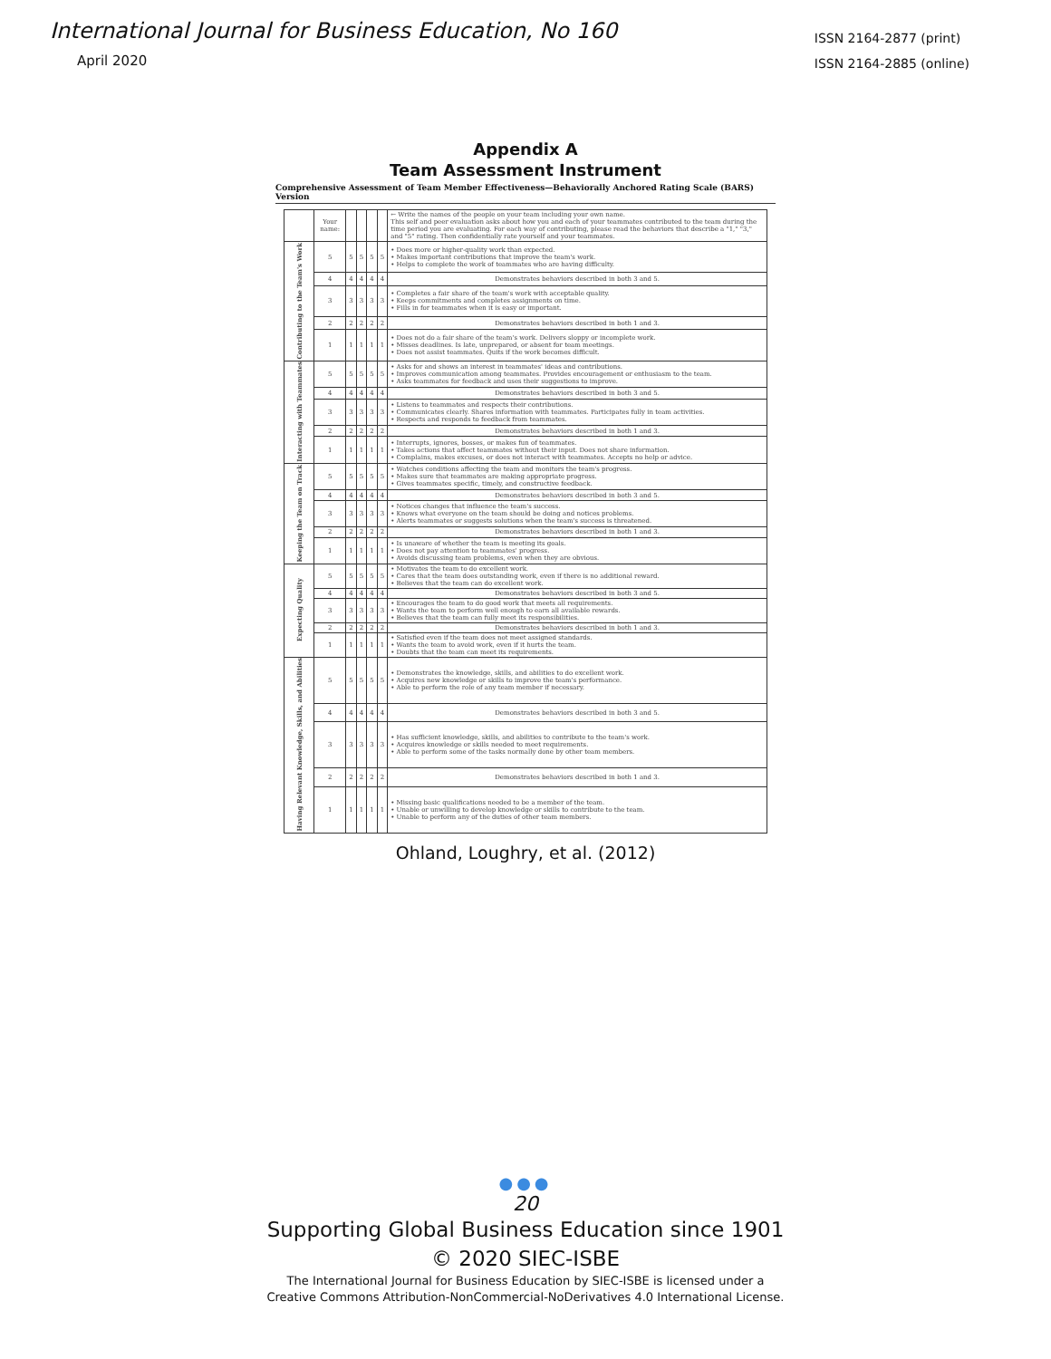International Journal for Business Education, No 160
April 2020
ISSN 2164-2877 (print)
ISSN 2164-2885 (online)
Appendix A
Team Assessment Instrument
Comprehensive Assessment of Team Member Effectiveness—Behaviorally Anchored Rating Scale (BARS) Version
| | Your name: | | | | | ← Write the names of the people on your team including your own name. This self and peer evaluation asks about how you and each of your teammates contributed to the team during the time period you are evaluating. For each way of contributing, please read the behaviors that describe a "1," "3," and "5" rating. Then confidentially rate yourself and your teammates. |
| Contributing to the Team's Work | 5 | 5 | 5 | 5 | 5 | • Does more or higher-quality work than expected. • Makes important contributions that improve the team's work. • Helps to complete the work of teammates who are having difficulty. |
| | 4 | 4 | 4 | 4 | 4 | Demonstrates behaviors described in both 3 and 5. |
| | 3 | 3 | 3 | 3 | 3 | • Completes a fair share of the team's work with acceptable quality. • Keeps commitments and completes assignments on time. • Fills in for teammates when it is easy or important. |
| | 2 | 2 | 2 | 2 | 2 | Demonstrates behaviors described in both 1 and 3. |
| | 1 | 1 | 1 | 1 | 1 | • Does not do a fair share of the team's work. Delivers sloppy or incomplete work. • Misses deadlines. Is late, unprepared, or absent for team meetings. • Does not assist teammates. Quits if the work becomes difficult. |
| Interacting with Teammates | 5 | 5 | 5 | 5 | 5 | • Asks for and shows an interest in teammates' ideas and contributions. • Improves communication among teammates. Provides encouragement or enthusiasm to the team. • Asks teammates for feedback and uses their suggestions to improve. |
| | 4 | 4 | 4 | 4 | 4 | Demonstrates behaviors described in both 3 and 5. |
| | 3 | 3 | 3 | 3 | 3 | • Listens to teammates and respects their contributions. • Communicates clearly. Shares information with teammates. Participates fully in team activities. • Respects and responds to feedback from teammates. |
| | 2 | 2 | 2 | 2 | 2 | Demonstrates behaviors described in both 1 and 3. |
| | 1 | 1 | 1 | 1 | 1 | • Interrupts, ignores, bosses, or makes fun of teammates. • Takes actions that affect teammates without their input. Does not share information. • Complains, makes excuses, or does not interact with teammates. Accepts no help or advice. |
| Keeping the Team on Track | 5 | 5 | 5 | 5 | 5 | • Watches conditions affecting the team and monitors the team's progress. • Makes sure that teammates are making appropriate progress. • Gives teammates specific, timely, and constructive feedback. |
| | 4 | 4 | 4 | 4 | 4 | Demonstrates behaviors described in both 3 and 5. |
| | 3 | 3 | 3 | 3 | 3 | • Notices changes that influence the team's success. • Knows what everyone on the team should be doing and notices problems. • Alerts teammates or suggests solutions when the team's success is threatened. |
| | 2 | 2 | 2 | 2 | 2 | Demonstrates behaviors described in both 1 and 3. |
| | 1 | 1 | 1 | 1 | 1 | • Is unaware of whether the team is meeting its goals. • Does not pay attention to teammates' progress. • Avoids discussing team problems, even when they are obvious. |
| Expecting Quality | 5 | 5 | 5 | 5 | 5 | • Motivates the team to do excellent work. • Cares that the team does outstanding work, even if there is no additional reward. • Believes that the team can do excellent work. |
| | 4 | 4 | 4 | 4 | 4 | Demonstrates behaviors described in both 3 and 5. |
| | 3 | 3 | 3 | 3 | 3 | • Encourages the team to do good work that meets all requirements. • Wants the team to perform well enough to earn all available rewards. • Believes that the team can fully meet its responsibilities. |
| | 2 | 2 | 2 | 2 | 2 | Demonstrates behaviors described in both 1 and 3. |
| | 1 | 1 | 1 | 1 | 1 | • Satisfied even if the team does not meet assigned standards. • Wants the team to avoid work, even if it hurts the team. • Doubts that the team can meet its requirements. |
| Having Relevant Knowledge, Skills, and Abilities | 5 | 5 | 5 | 5 | 5 | • Demonstrates the knowledge, skills, and abilities to do excellent work. • Acquires new knowledge or skills to improve the team's performance. • Able to perform the role of any team member if necessary. |
| | 4 | 4 | 4 | 4 | 4 | Demonstrates behaviors described in both 3 and 5. |
| | 3 | 3 | 3 | 3 | 3 | • Has sufficient knowledge, skills, and abilities to contribute to the team's work. • Acquires knowledge or skills needed to meet requirements. • Able to perform some of the tasks normally done by other team members. |
| | 2 | 2 | 2 | 2 | 2 | Demonstrates behaviors described in both 1 and 3. |
| | 1 | 1 | 1 | 1 | 1 | • Missing basic qualifications needed to be a member of the team. • Unable or unwilling to develop knowledge or skills to contribute to the team. • Unable to perform any of the duties of other team members. |
Ohland, Loughry, et al. (2012)
●●●
20
Supporting Global Business Education since 1901
© 2020 SIEC-ISBE
The International Journal for Business Education by SIEC-ISBE is licensed under a
Creative Commons Attribution-NonCommercial-NoDerivatives 4.0 International License.